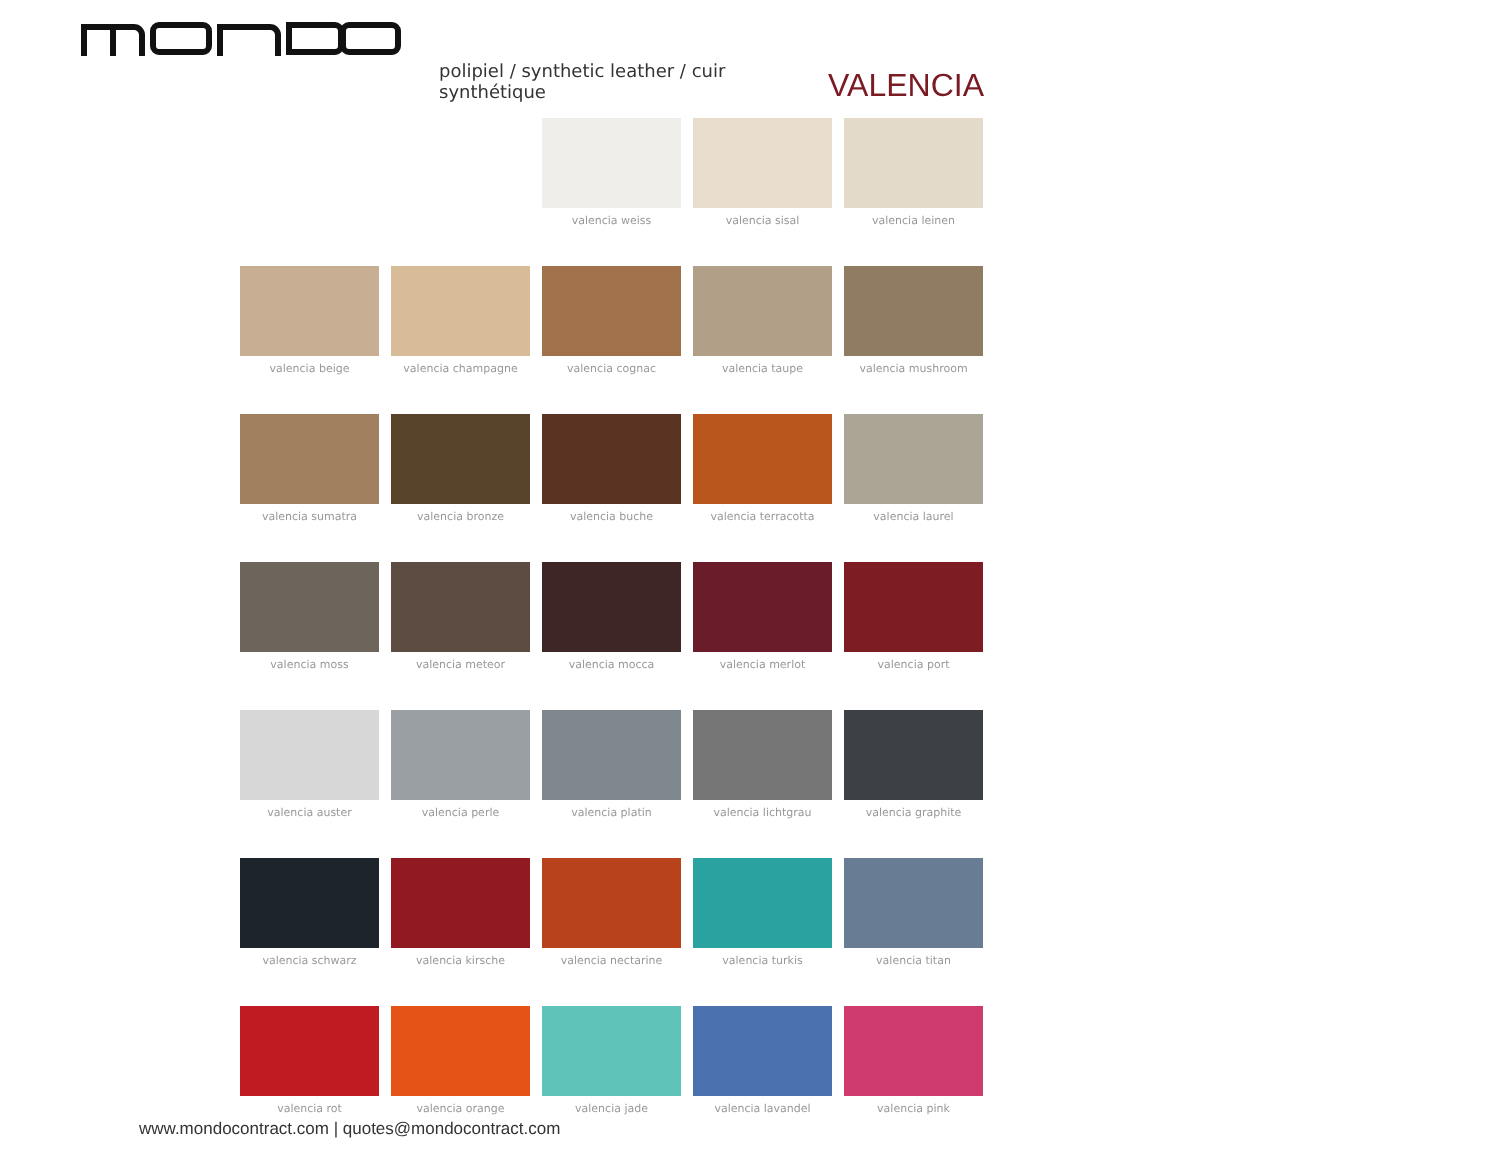polipiel / synthetic leather / cuir synthétique VALENCIA
valencia weiss
valencia sisal
valencia leinen
valencia beige
valencia champagne
valencia cognac
valencia taupe
valencia mushroom
valencia sumatra
valencia bronze
valencia buche
valencia terracotta
valencia laurel
valencia moss
valencia meteor
valencia mocca
valencia merlot
valencia port
valencia auster
valencia perle
valencia platin
valencia lichtgrau
valencia graphite
valencia schwarz
valencia kirsche
valencia nectarine
valencia turkis
valencia titan
valencia rot
valencia orange
valencia jade
valencia lavandel
valencia pink
www.mondocontract.com | quotes@mondocontract.com